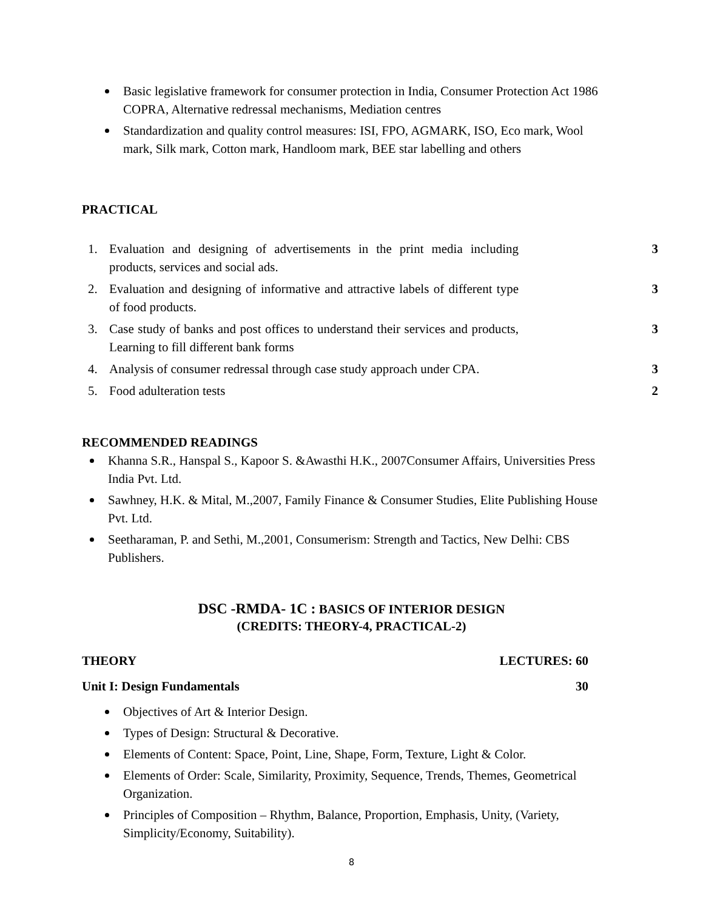Basic legislative framework for consumer protection in India, Consumer Protection Act 1986 COPRA, Alternative redressal mechanisms, Mediation centres
Standardization and quality control measures: ISI, FPO, AGMARK, ISO, Eco mark, Wool mark, Silk mark, Cotton mark, Handloom mark, BEE star labelling and others
PRACTICAL
1. Evaluation and designing of advertisements in the print media including products, services and social ads. 3
2. Evaluation and designing of informative and attractive labels of different type of food products. 3
3. Case study of banks and post offices to understand their services and products, Learning to fill different bank forms 3
4. Analysis of consumer redressal through case study approach under CPA. 3
5. Food adulteration tests 2
RECOMMENDED READINGS
Khanna S.R., Hanspal S., Kapoor S. &Awasthi H.K., 2007Consumer Affairs, Universities Press India Pvt. Ltd.
Sawhney, H.K. & Mital, M.,2007, Family Finance & Consumer Studies, Elite Publishing House Pvt. Ltd.
Seetharaman, P. and Sethi, M.,2001, Consumerism: Strength and Tactics, New Delhi: CBS Publishers.
DSC -RMDA- 1C : BASICS OF INTERIOR DESIGN
(CREDITS: THEORY-4, PRACTICAL-2)
THEORY LECTURES: 60
Unit I: Design Fundamentals 30
Objectives of Art & Interior Design.
Types of Design: Structural & Decorative.
Elements of Content: Space, Point, Line, Shape, Form, Texture, Light & Color.
Elements of Order: Scale, Similarity, Proximity, Sequence, Trends, Themes, Geometrical Organization.
Principles of Composition – Rhythm, Balance, Proportion, Emphasis, Unity, (Variety, Simplicity/Economy, Suitability).
8